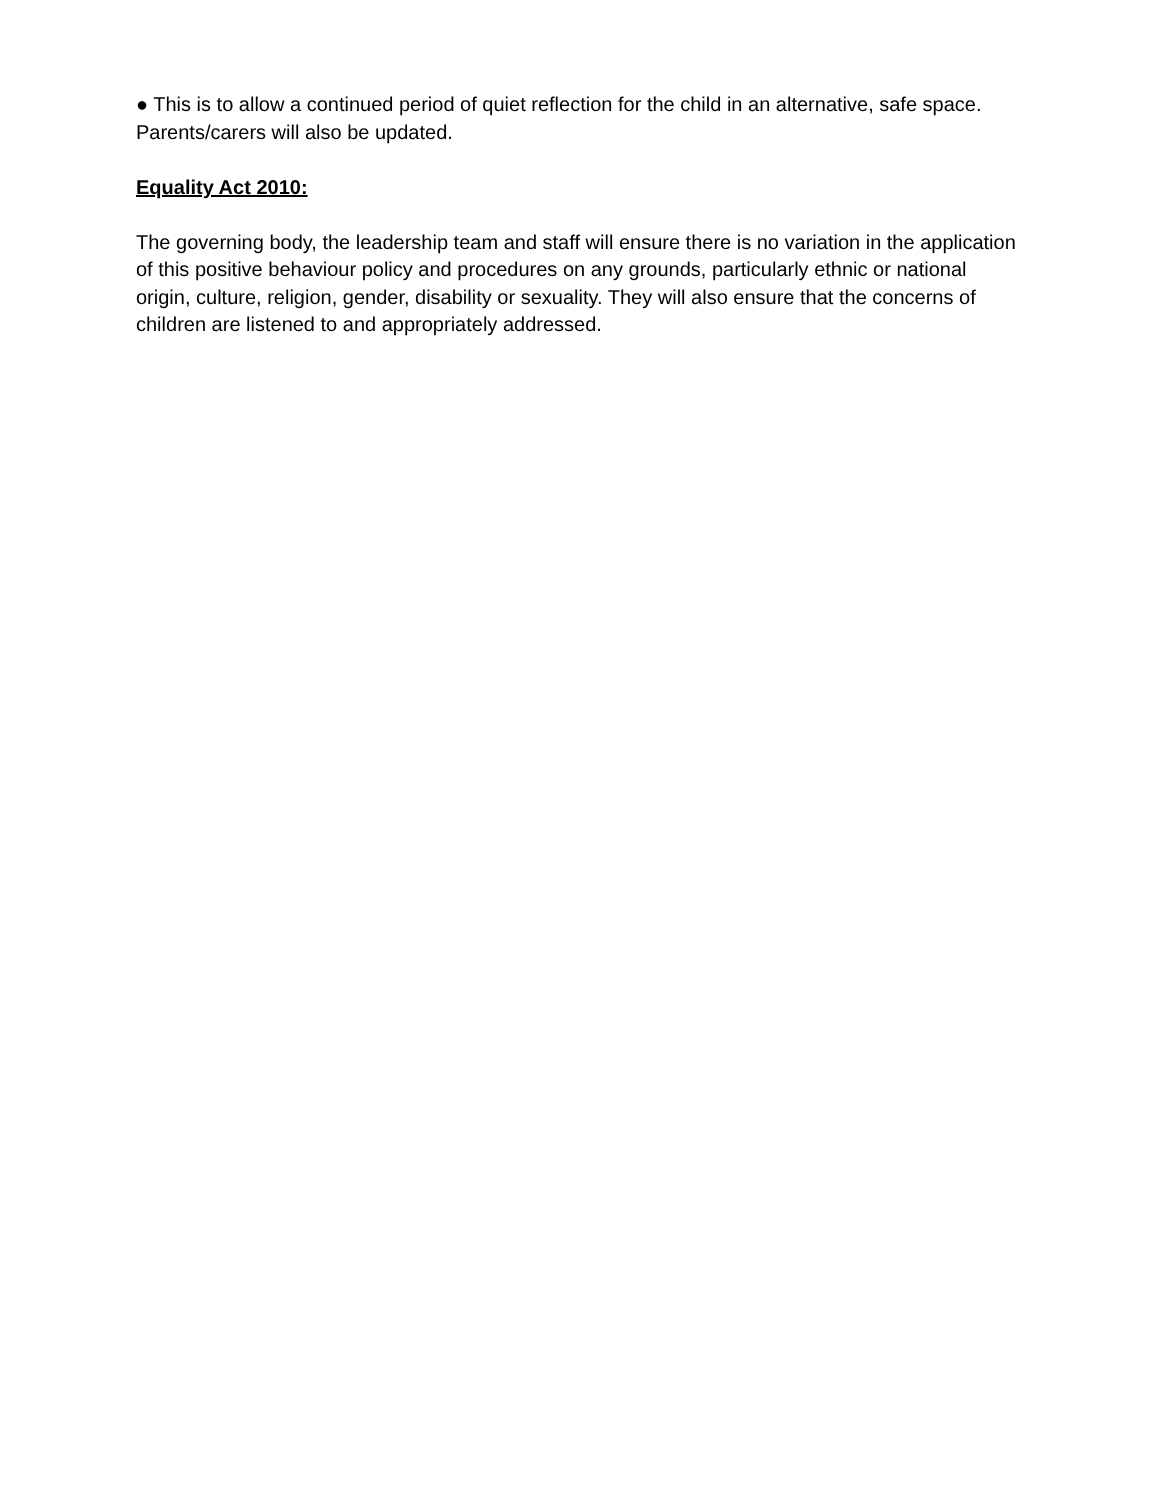● This is to allow a continued period of quiet reflection for the child in an alternative, safe space. Parents/carers will also be updated.
Equality Act 2010:
The governing body, the leadership team and staff will ensure there is no variation in the application of this positive behaviour policy and procedures on any grounds, particularly ethnic or national origin, culture, religion, gender, disability or sexuality. They will also ensure that the concerns of children are listened to and appropriately addressed.